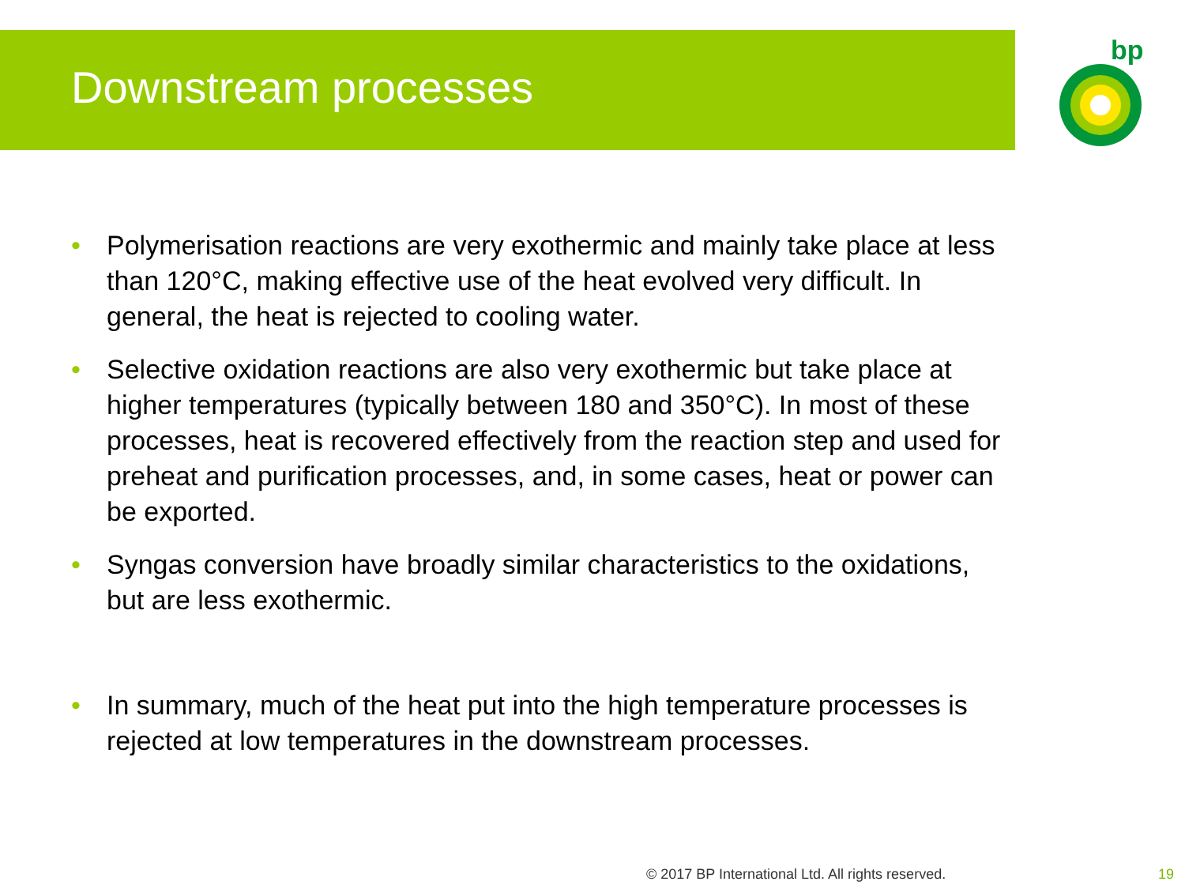Downstream processes
bp
• Polymerisation reactions are very exothermic and mainly take place at less than 120°C, making effective use of the heat evolved very difficult. In general, the heat is rejected to cooling water.
• Selective oxidation reactions are also very exothermic but take place at higher temperatures (typically between 180 and 350°C). In most of these processes, heat is recovered effectively from the reaction step and used for preheat and purification processes, and, in some cases, heat or power can be exported.
• Syngas conversion have broadly similar characteristics to the oxidations, but are less exothermic.
• In summary, much of the heat put into the high temperature processes is rejected at low temperatures in the downstream processes.
© 2017 BP International Ltd. All rights reserved.
19